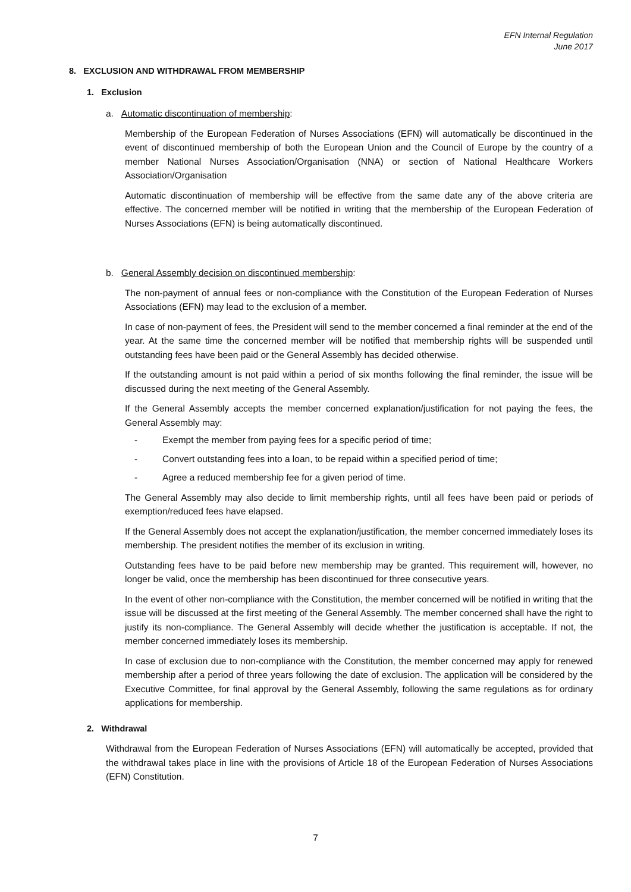EFN Internal Regulation
June 2017
8. EXCLUSION AND WITHDRAWAL FROM MEMBERSHIP
1. Exclusion
a. Automatic discontinuation of membership:
Membership of the European Federation of Nurses Associations (EFN) will automatically be discontinued in the event of discontinued membership of both the European Union and the Council of Europe by the country of a member National Nurses Association/Organisation (NNA) or section of National Healthcare Workers Association/Organisation
Automatic discontinuation of membership will be effective from the same date any of the above criteria are effective. The concerned member will be notified in writing that the membership of the European Federation of Nurses Associations (EFN) is being automatically discontinued.
b. General Assembly decision on discontinued membership:
The non-payment of annual fees or non-compliance with the Constitution of the European Federation of Nurses Associations (EFN) may lead to the exclusion of a member.
In case of non-payment of fees, the President will send to the member concerned a final reminder at the end of the year. At the same time the concerned member will be notified that membership rights will be suspended until outstanding fees have been paid or the General Assembly has decided otherwise.
If the outstanding amount is not paid within a period of six months following the final reminder, the issue will be discussed during the next meeting of the General Assembly.
If the General Assembly accepts the member concerned explanation/justification for not paying the fees, the General Assembly may:
- Exempt the member from paying fees for a specific period of time;
- Convert outstanding fees into a loan, to be repaid within a specified period of time;
- Agree a reduced membership fee for a given period of time.
The General Assembly may also decide to limit membership rights, until all fees have been paid or periods of exemption/reduced fees have elapsed.
If the General Assembly does not accept the explanation/justification, the member concerned immediately loses its membership. The president notifies the member of its exclusion in writing.
Outstanding fees have to be paid before new membership may be granted. This requirement will, however, no longer be valid, once the membership has been discontinued for three consecutive years.
In the event of other non-compliance with the Constitution, the member concerned will be notified in writing that the issue will be discussed at the first meeting of the General Assembly. The member concerned shall have the right to justify its non-compliance. The General Assembly will decide whether the justification is acceptable. If not, the member concerned immediately loses its membership.
In case of exclusion due to non-compliance with the Constitution, the member concerned may apply for renewed membership after a period of three years following the date of exclusion. The application will be considered by the Executive Committee, for final approval by the General Assembly, following the same regulations as for ordinary applications for membership.
2. Withdrawal
Withdrawal from the European Federation of Nurses Associations (EFN) will automatically be accepted, provided that the withdrawal takes place in line with the provisions of Article 18 of the European Federation of Nurses Associations (EFN) Constitution.
7